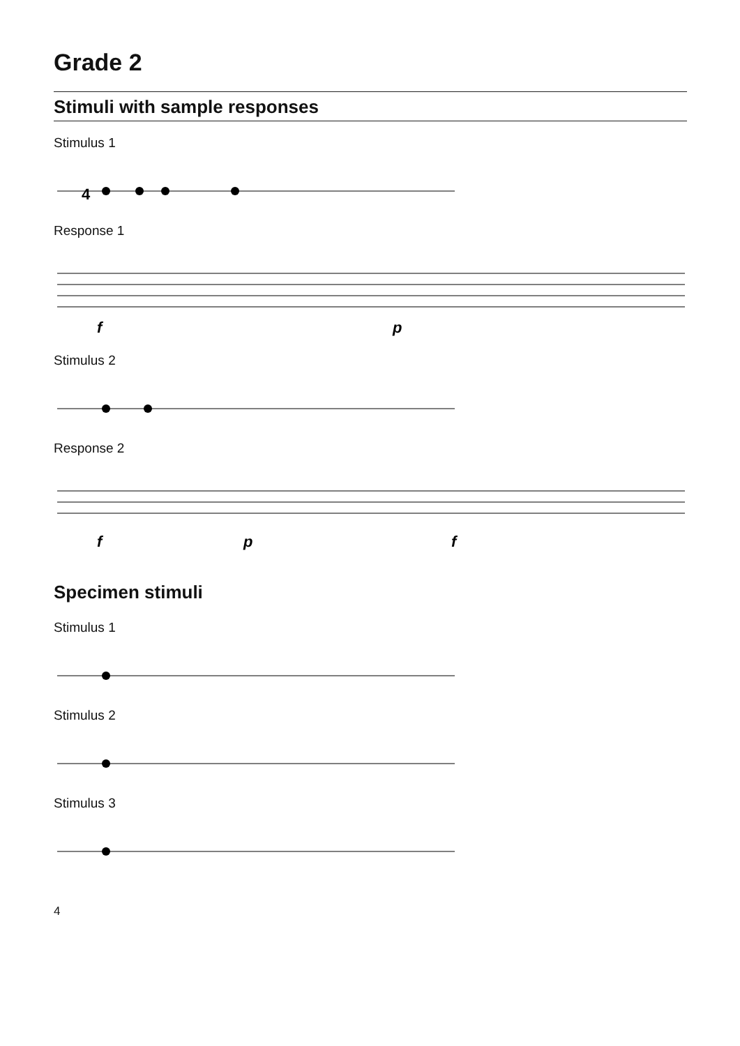Grade 2
Stimuli with sample responses
Stimulus 1
4
Response 1
f
p
Stimulus 2
Response 2
f
p
f
Specimen stimuli
Stimulus 1
Stimulus 2
Stimulus 3
4